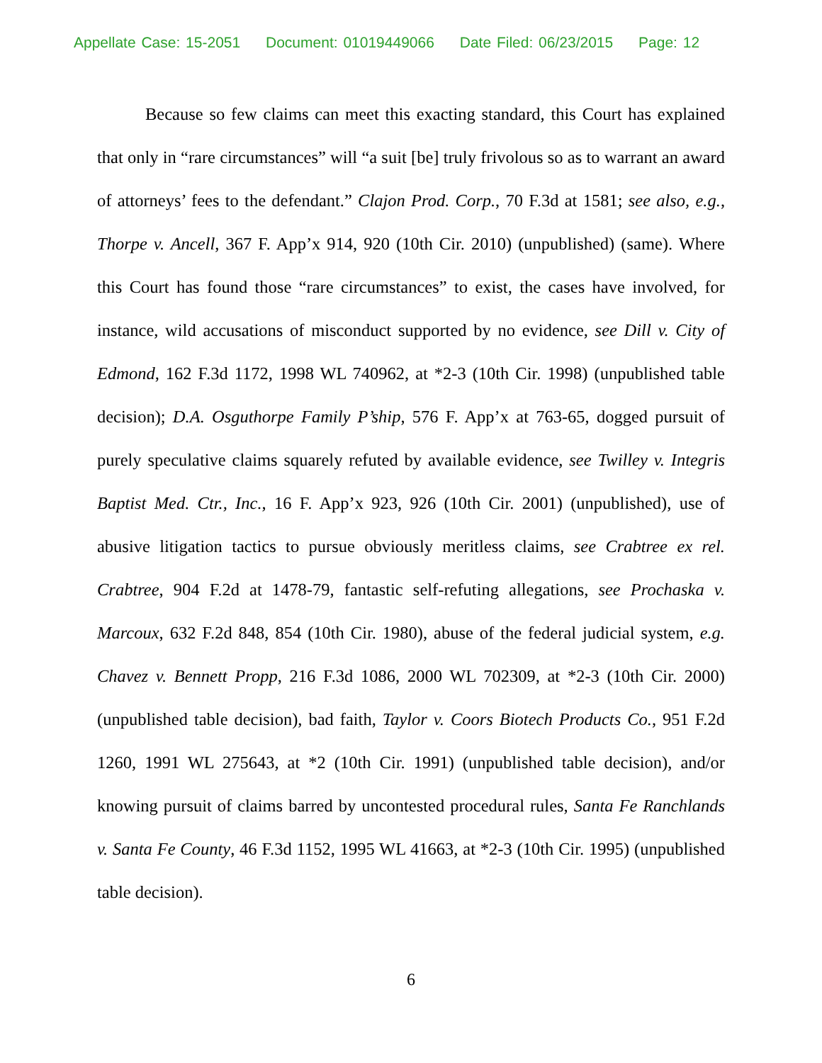Appellate Case: 15-2051 Document: 01019449066 Date Filed: 06/23/2015 Page: 12
Because so few claims can meet this exacting standard, this Court has explained that only in “rare circumstances” will “a suit [be] truly frivolous so as to warrant an award of attorneys’ fees to the defendant.” Clajon Prod. Corp., 70 F.3d at 1581; see also, e.g., Thorpe v. Ancell, 367 F. App’x 914, 920 (10th Cir. 2010) (unpublished) (same). Where this Court has found those “rare circumstances” to exist, the cases have involved, for instance, wild accusations of misconduct supported by no evidence, see Dill v. City of Edmond, 162 F.3d 1172, 1998 WL 740962, at *2-3 (10th Cir. 1998) (unpublished table decision); D.A. Osguthorpe Family P’ship, 576 F. App’x at 763-65, dogged pursuit of purely speculative claims squarely refuted by available evidence, see Twilley v. Integris Baptist Med. Ctr., Inc., 16 F. App’x 923, 926 (10th Cir. 2001) (unpublished), use of abusive litigation tactics to pursue obviously meritless claims, see Crabtree ex rel. Crabtree, 904 F.2d at 1478-79, fantastic self-refuting allegations, see Prochaska v. Marcoux, 632 F.2d 848, 854 (10th Cir. 1980), abuse of the federal judicial system, e.g. Chavez v. Bennett Propp, 216 F.3d 1086, 2000 WL 702309, at *2-3 (10th Cir. 2000) (unpublished table decision), bad faith, Taylor v. Coors Biotech Products Co., 951 F.2d 1260, 1991 WL 275643, at *2 (10th Cir. 1991) (unpublished table decision), and/or knowing pursuit of claims barred by uncontested procedural rules, Santa Fe Ranchlands v. Santa Fe County, 46 F.3d 1152, 1995 WL 41663, at *2-3 (10th Cir. 1995) (unpublished table decision).
6